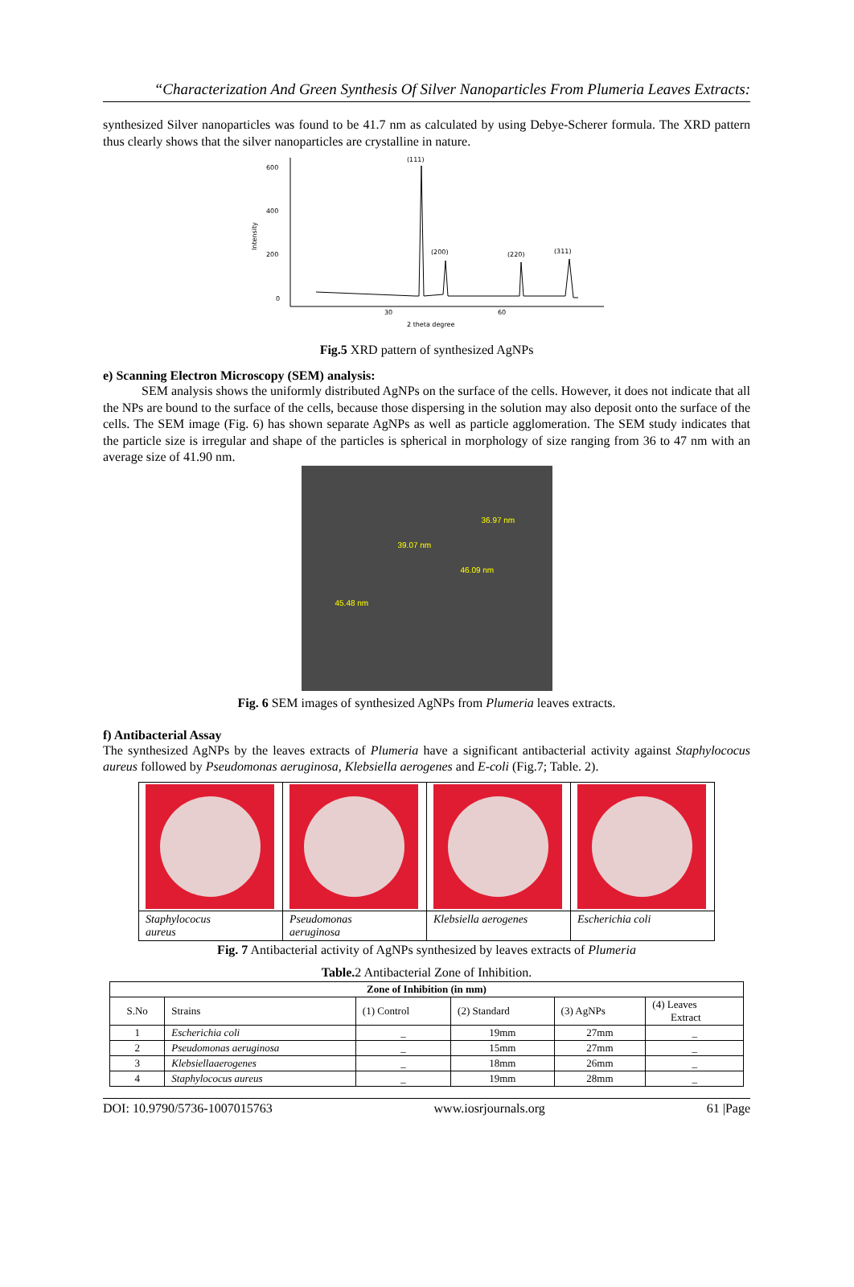“Characterization And Green Synthesis Of Silver Nanoparticles From Plumeria Leaves Extracts:
synthesized Silver nanoparticles was found to be 41.7 nm as calculated by using Debye-Scherer formula. The XRD pattern thus clearly shows that the silver nanoparticles are crystalline in nature.
600
400
200
0
Intensity
(111)
(200)
(220)
(311)
30
60
2 theta degree
Fig.5 XRD pattern of synthesized AgNPs
e) Scanning Electron Microscopy (SEM) analysis:
SEM analysis shows the uniformly distributed AgNPs on the surface of the cells. However, it does not indicate that all the NPs are bound to the surface of the cells, because those dispersing in the solution may also deposit onto the surface of the cells. The SEM image (Fig. 6) has shown separate AgNPs as well as particle agglomeration. The SEM study indicates that the particle size is irregular and shape of the particles is spherical in morphology of size ranging from 36 to 47 nm with an average size of 41.90 nm.
36.97 nm
39.07 nm
46.09 nm
45.48 nm
Fig. 6 SEM images of synthesized AgNPs from Plumeria leaves extracts.
f) Antibacterial Assay
The synthesized AgNPs by the leaves extracts of Plumeria have a significant antibacterial activity against Staphylococus aureus followed by Pseudomonas aeruginosa, Klebsiella aerogenes and E-coli (Fig.7; Table. 2).
| Staphylococus aureus | Pseudomonas aeruginosa | Klebsiella aerogenes | Escherichia coli |
Fig. 7 Antibacterial activity of AgNPs synthesized by leaves extracts of Plumeria
Table. 2 Antibacterial Zone of Inhibition.
| Zone of Inhibition (in mm) | | | | | |
| --- | --- | --- | --- | --- | --- |
| S.No | Strains | (1) Control | (2) Standard | (3) AgNPs | (4) Leaves Extract |
| 1 | Escherichia coli | _ | 19mm | 27mm | _ |
| 2 | Pseudomonas aeruginosa | _ | 15mm | 27mm | _ |
| 3 | Klebsiellaaerogenes | _ | 18mm | 26mm | _ |
| 4 | Staphylococus aureus | _ | 19mm | 28mm | _ |
DOI: 10.9790/5736-1007015763 www.iosrjournals.org 61 |Page